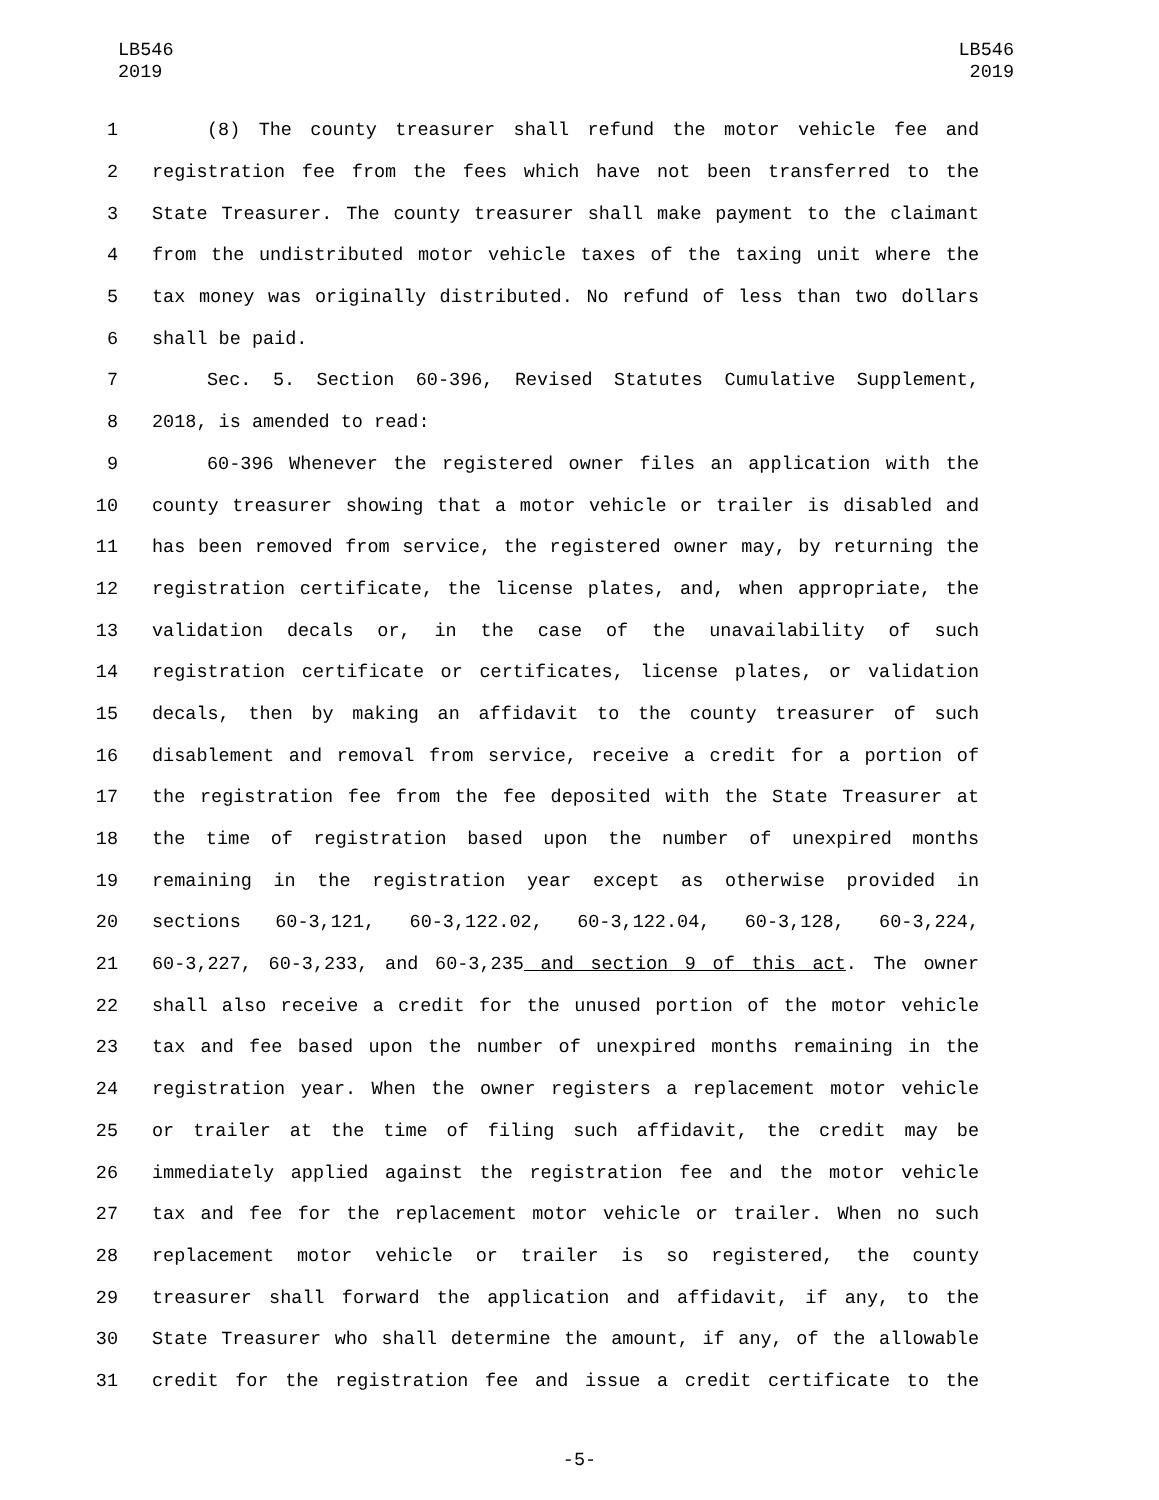LB546
2019
LB546
2019
1 (8) The county treasurer shall refund the motor vehicle fee and
2 registration fee from the fees which have not been transferred to the
3 State Treasurer. The county treasurer shall make payment to the claimant
4 from the undistributed motor vehicle taxes of the taxing unit where the
5 tax money was originally distributed. No refund of less than two dollars
6 shall be paid.
7 Sec. 5. Section 60-396, Revised Statutes Cumulative Supplement,
8 2018, is amended to read:
9 60-396 Whenever the registered owner files an application with the
10 county treasurer showing that a motor vehicle or trailer is disabled and
11 has been removed from service, the registered owner may, by returning the
12 registration certificate, the license plates, and, when appropriate, the
13 validation decals or, in the case of the unavailability of such
14 registration certificate or certificates, license plates, or validation
15 decals, then by making an affidavit to the county treasurer of such
16 disablement and removal from service, receive a credit for a portion of
17 the registration fee from the fee deposited with the State Treasurer at
18 the time of registration based upon the number of unexpired months
19 remaining in the registration year except as otherwise provided in
20 sections 60-3,121, 60-3,122.02, 60-3,122.04, 60-3,128, 60-3,224,
21 60-3,227, 60-3,233, and 60-3,235 and section 9 of this act. The owner
22 shall also receive a credit for the unused portion of the motor vehicle
23 tax and fee based upon the number of unexpired months remaining in the
24 registration year. When the owner registers a replacement motor vehicle
25 or trailer at the time of filing such affidavit, the credit may be
26 immediately applied against the registration fee and the motor vehicle
27 tax and fee for the replacement motor vehicle or trailer. When no such
28 replacement motor vehicle or trailer is so registered, the county
29 treasurer shall forward the application and affidavit, if any, to the
30 State Treasurer who shall determine the amount, if any, of the allowable
31 credit for the registration fee and issue a credit certificate to the
-5-